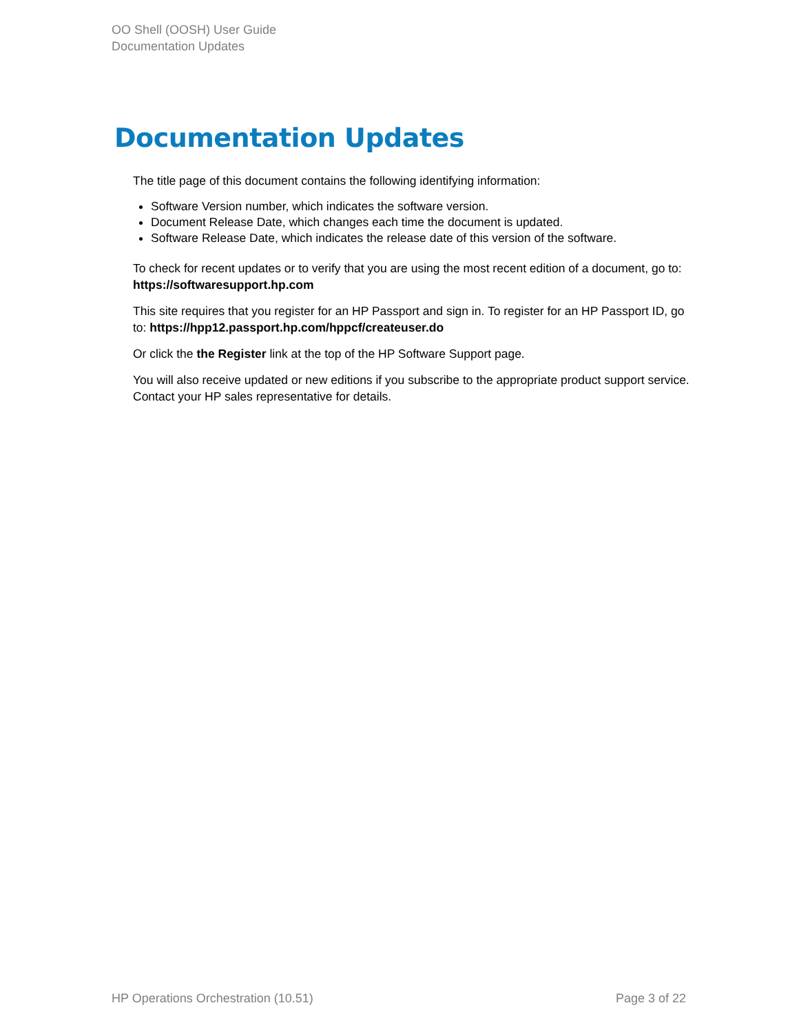OO Shell (OOSH) User Guide
Documentation Updates
Documentation Updates
The title page of this document contains the following identifying information:
Software Version number, which indicates the software version.
Document Release Date, which changes each time the document is updated.
Software Release Date, which indicates the release date of this version of the software.
To check for recent updates or to verify that you are using the most recent edition of a document, go to: https://softwaresupport.hp.com
This site requires that you register for an HP Passport and sign in. To register for an HP Passport ID, go to: https://hpp12.passport.hp.com/hppcf/createuser.do
Or click the the Register link at the top of the HP Software Support page.
You will also receive updated or new editions if you subscribe to the appropriate product support service. Contact your HP sales representative for details.
HP Operations Orchestration (10.51) Page 3 of 22